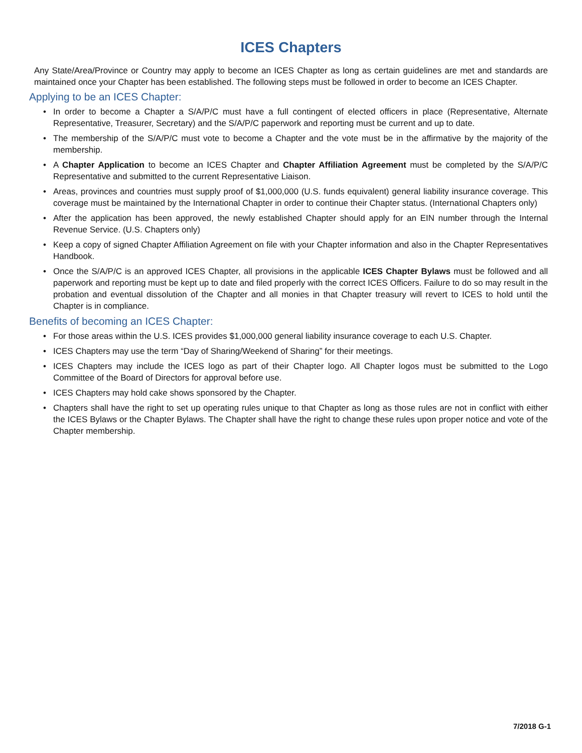ICES Chapters
Any State/Area/Province or Country may apply to become an ICES Chapter as long as certain guidelines are met and standards are maintained once your Chapter has been established. The following steps must be followed in order to become an ICES Chapter.
Applying to be an ICES Chapter:
• In order to become a Chapter a S/A/P/C must have a full contingent of elected officers in place (Representative, Alternate Representative, Treasurer, Secretary) and the S/A/P/C paperwork and reporting must be current and up to date.
• The membership of the S/A/P/C must vote to become a Chapter and the vote must be in the affirmative by the majority of the membership.
• A Chapter Application to become an ICES Chapter and Chapter Affiliation Agreement must be completed by the S/A/P/C Representative and submitted to the current Representative Liaison.
• Areas, provinces and countries must supply proof of $1,000,000 (U.S. funds equivalent) general liability insurance coverage. This coverage must be maintained by the International Chapter in order to continue their Chapter status. (International Chapters only)
• After the application has been approved, the newly established Chapter should apply for an EIN number through the Internal Revenue Service. (U.S. Chapters only)
• Keep a copy of signed Chapter Affiliation Agreement on file with your Chapter information and also in the Chapter Representatives Handbook.
• Once the S/A/P/C is an approved ICES Chapter, all provisions in the applicable ICES Chapter Bylaws must be followed and all paperwork and reporting must be kept up to date and filed properly with the correct ICES Officers. Failure to do so may result in the probation and eventual dissolution of the Chapter and all monies in that Chapter treasury will revert to ICES to hold until the Chapter is in compliance.
Benefits of becoming an ICES Chapter:
• For those areas within the U.S. ICES provides $1,000,000 general liability insurance coverage to each U.S. Chapter.
• ICES Chapters may use the term “Day of Sharing/Weekend of Sharing” for their meetings.
• ICES Chapters may include the ICES logo as part of their Chapter logo. All Chapter logos must be submitted to the Logo Committee of the Board of Directors for approval before use.
• ICES Chapters may hold cake shows sponsored by the Chapter.
• Chapters shall have the right to set up operating rules unique to that Chapter as long as those rules are not in conflict with either the ICES Bylaws or the Chapter Bylaws. The Chapter shall have the right to change these rules upon proper notice and vote of the Chapter membership.
7/2018 G-1